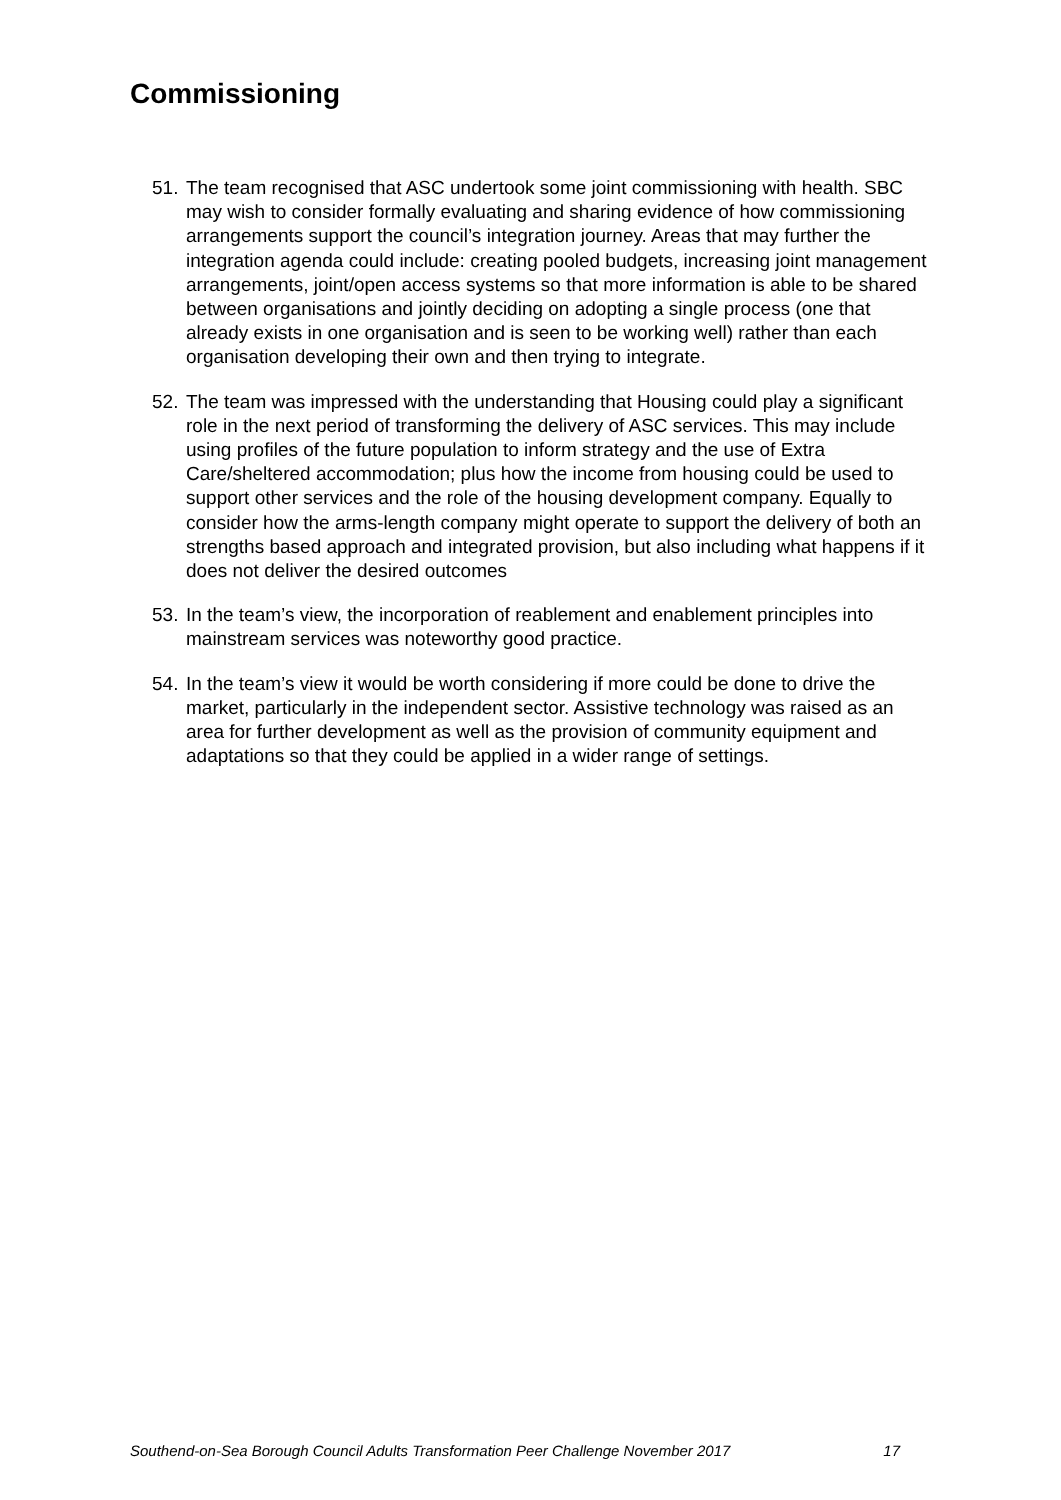Commissioning
51. The team recognised that ASC undertook some joint commissioning with health. SBC may wish to consider formally evaluating and sharing evidence of how commissioning arrangements support the council’s integration journey. Areas that may further the integration agenda could include: creating pooled budgets, increasing joint management arrangements, joint/open access systems so that more information is able to be shared between organisations and jointly deciding on adopting a single process (one that already exists in one organisation and is seen to be working well) rather than each organisation developing their own and then trying to integrate.
52. The team was impressed with the understanding that Housing could play a significant role in the next period of transforming the delivery of ASC services. This may include using profiles of the future population to inform strategy and the use of Extra Care/sheltered accommodation; plus how the income from housing could be used to support other services and the role of the housing development company. Equally to consider how the arms-length company might operate to support the delivery of both an strengths based approach and integrated provision, but also including what happens if it does not deliver the desired outcomes
53. In the team’s view, the incorporation of reablement and enablement principles into mainstream services was noteworthy good practice.
54. In the team’s view it would be worth considering if more could be done to drive the market, particularly in the independent sector. Assistive technology was raised as an area for further development as well as the provision of community equipment and adaptations so that they could be applied in a wider range of settings.
Southend-on-Sea Borough Council Adults Transformation Peer Challenge November 2017 17